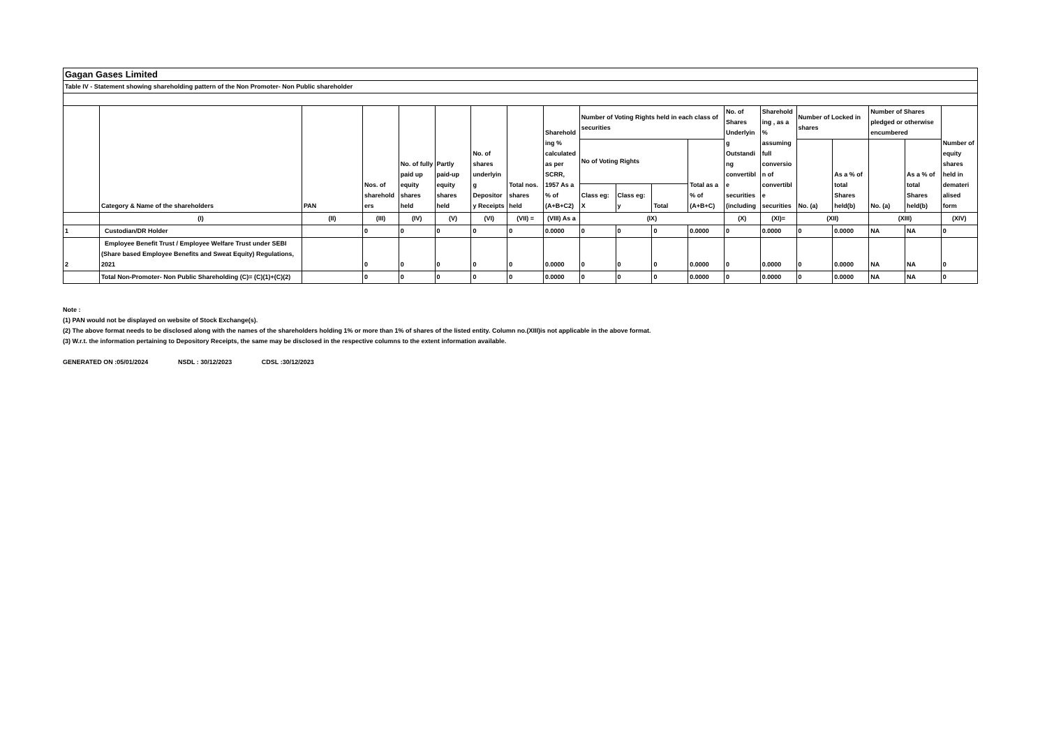| Gagan Gases Limited | | | | | | | | | | | | | | | | | | | |
| Table IV - Statement showing shareholding pattern of the Non Promoter- Non Public shareholder | | | | | | | | | | | | | | | | | | | |
| | Category & Name of the shareholders | PAN | Nos. of sharehold ers | No. of fully paid up equity shares held | Partly paid-up equity shares held | No. of shares underlyin g Depositor y Receipts | Total nos. shares held | Sharehold ing % calculated as per SCRR, 1957 As a % of (A+B+C2) | Number of Voting Rights held in each class of securities | | | | No. of Shares Underlyin g Outstandi ng convertibl e securities (including | Sharehold ing , as a % assuming full conversio n of convertibl e securities | Number of Locked in shares | | Number of Shares pledged or otherwise encumbered | | Number of equity shares held in demateri alised form |
| | | | | | | | | | No of Voting Rights | | | Total as a % of (A+B+C) | | | No. (a) | As a % of total Shares held(b) | No. (a) | As a % of total Shares held(b) | |
| | | | | | | | | | Class eg: X | Class eg: y | Total | | | | | | | | |
| | (I) | (II) | (III) | (IV) | (V) | (VI) | (VII) = | (VIII) As a | (IX) | | | | (X) | (XI)= | (XII) | | (XIII) | | (XIV) |
| 1 | Custodian/DR Holder | | 0 | 0 | 0 | 0 | 0 | 0.0000 | 0 | 0 | 0 | 0.0000 | 0 | 0.0000 | 0 | 0.0000 | NA | NA | 0 |
| 2 | Employee Benefit Trust / Employee Welfare Trust under SEBI (Share based Employee Benefits and Sweat Equity) Regulations, 2021 | | 0 | 0 | 0 | 0 | 0 | 0.0000 | 0 | 0 | 0 | 0.0000 | 0 | 0.0000 | 0 | 0.0000 | NA | NA | 0 |
| | Total Non-Promoter- Non Public Shareholding (C)= (C)(1)+(C)(2) | | 0 | 0 | 0 | 0 | 0 | 0.0000 | 0 | 0 | 0 | 0.0000 | 0 | 0.0000 | 0 | 0.0000 | NA | NA | 0 |
Note :
(1) PAN would not be displayed on website of Stock Exchange(s).
(2) The above format needs to be disclosed along with the names of the shareholders holding 1% or more than 1% of shares of the listed entity. Column no.(XIII)is not applicable in the above format.
(3) W.r.t. the information pertaining to Depository Receipts, the same may be disclosed in the respective columns to the extent information available.
GENERATED ON :05/01/2024 NSDL : 30/12/2023 CDSL :30/12/2023